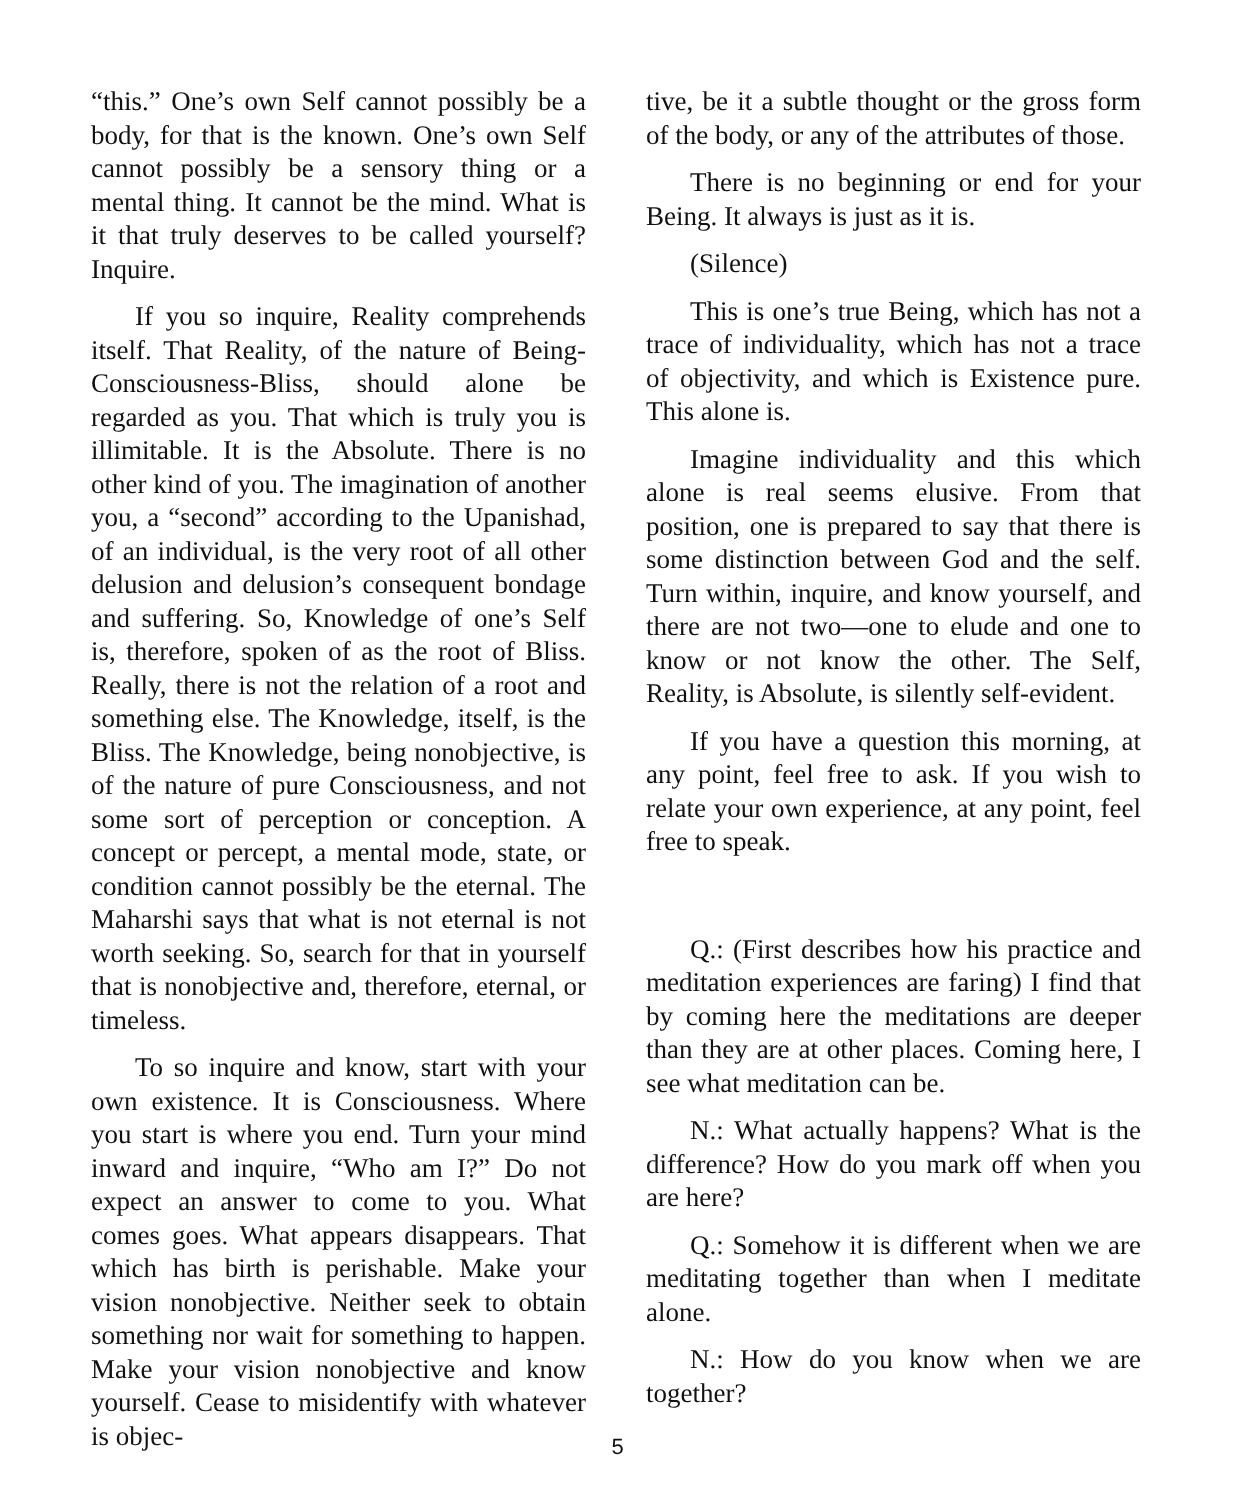“this.” One’s own Self cannot possibly be a body, for that is the known. One’s own Self cannot possibly be a sensory thing or a mental thing. It cannot be the mind. What is it that truly deserves to be called yourself? Inquire.
If you so inquire, Reality comprehends itself. That Reality, of the nature of Being-Consciousness-Bliss, should alone be regarded as you. That which is truly you is illimitable. It is the Absolute. There is no other kind of you. The imagination of another you, a “second” according to the Upanishad, of an individual, is the very root of all other delusion and delusion’s consequent bondage and suffering. So, Knowledge of one’s Self is, therefore, spoken of as the root of Bliss. Really, there is not the relation of a root and something else. The Knowledge, itself, is the Bliss. The Knowledge, being nonobjective, is of the nature of pure Consciousness, and not some sort of perception or conception. A concept or percept, a mental mode, state, or condition cannot possibly be the eternal. The Maharshi says that what is not eternal is not worth seeking. So, search for that in yourself that is nonobjective and, therefore, eternal, or timeless.
To so inquire and know, start with your own existence. It is Consciousness. Where you start is where you end. Turn your mind inward and inquire, “Who am I?” Do not expect an answer to come to you. What comes goes. What appears disappears. That which has birth is perishable. Make your vision nonobjective. Neither seek to obtain something nor wait for something to happen. Make your vision nonobjective and know yourself. Cease to misidentify with whatever is objec-
tive, be it a subtle thought or the gross form of the body, or any of the attributes of those.
There is no beginning or end for your Being. It always is just as it is.
(Silence)
This is one’s true Being, which has not a trace of individuality, which has not a trace of objectivity, and which is Existence pure. This alone is.
Imagine individuality and this which alone is real seems elusive. From that position, one is prepared to say that there is some distinction between God and the self. Turn within, inquire, and know yourself, and there are not two—one to elude and one to know or not know the other. The Self, Reality, is Absolute, is silently self-evident.
If you have a question this morning, at any point, feel free to ask. If you wish to relate your own experience, at any point, feel free to speak.
Q.: (First describes how his practice and meditation experiences are faring) I find that by coming here the meditations are deeper than they are at other places. Coming here, I see what meditation can be.
N.: What actually happens? What is the difference? How do you mark off when you are here?
Q.: Somehow it is different when we are meditating together than when I meditate alone.
N.: How do you know when we are together?
5